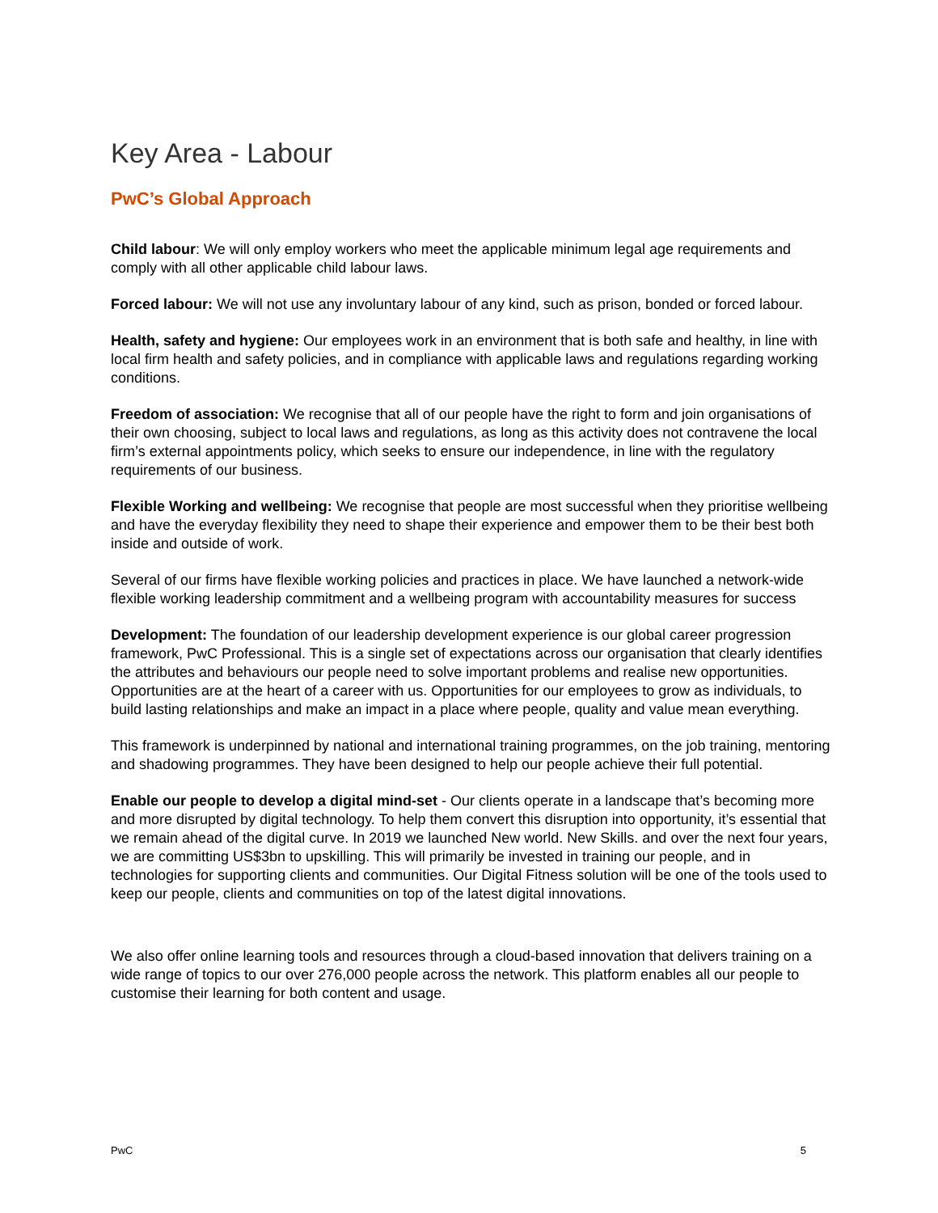Key Area - Labour
PwC’s Global Approach
Child labour: We will only employ workers who meet the applicable minimum legal age requirements and comply with all other applicable child labour laws.
Forced labour: We will not use any involuntary labour of any kind, such as prison, bonded or forced labour.
Health, safety and hygiene: Our employees work in an environment that is both safe and healthy, in line with local firm health and safety policies, and in compliance with applicable laws and regulations regarding working conditions.
Freedom of association: We recognise that all of our people have the right to form and join organisations of their own choosing, subject to local laws and regulations, as long as this activity does not contravene the local firm’s external appointments policy, which seeks to ensure our independence, in line with the regulatory requirements of our business.
Flexible Working and wellbeing: We recognise that people are most successful when they prioritise wellbeing and have the everyday flexibility they need to shape their experience and empower them to be their best both inside and outside of work.
Several of our firms have flexible working policies and practices in place. We have launched a network-wide flexible working leadership commitment and a wellbeing program with accountability measures for success
Development: The foundation of our leadership development experience is our global career progression framework, PwC Professional. This is a single set of expectations across our organisation that clearly identifies the attributes and behaviours our people need to solve important problems and realise new opportunities. Opportunities are at the heart of a career with us. Opportunities for our employees to grow as individuals, to build lasting relationships and make an impact in a place where people, quality and value mean everything.
This framework is underpinned by national and international training programmes, on the job training, mentoring and shadowing programmes. They have been designed to help our people achieve their full potential.
Enable our people to develop a digital mind-set - Our clients operate in a landscape that’s becoming more and more disrupted by digital technology. To help them convert this disruption into opportunity, it’s essential that we remain ahead of the digital curve. In 2019 we launched New world. New Skills. and over the next four years, we are committing US$3bn to upskilling. This will primarily be invested in training our people, and in technologies for supporting clients and communities. Our Digital Fitness solution will be one of the tools used to keep our people, clients and communities on top of the latest digital innovations.
We also offer online learning tools and resources through a cloud-based innovation that delivers training on a wide range of topics to our over 276,000 people across the network. This platform enables all our people to customise their learning for both content and usage.
PwC 5